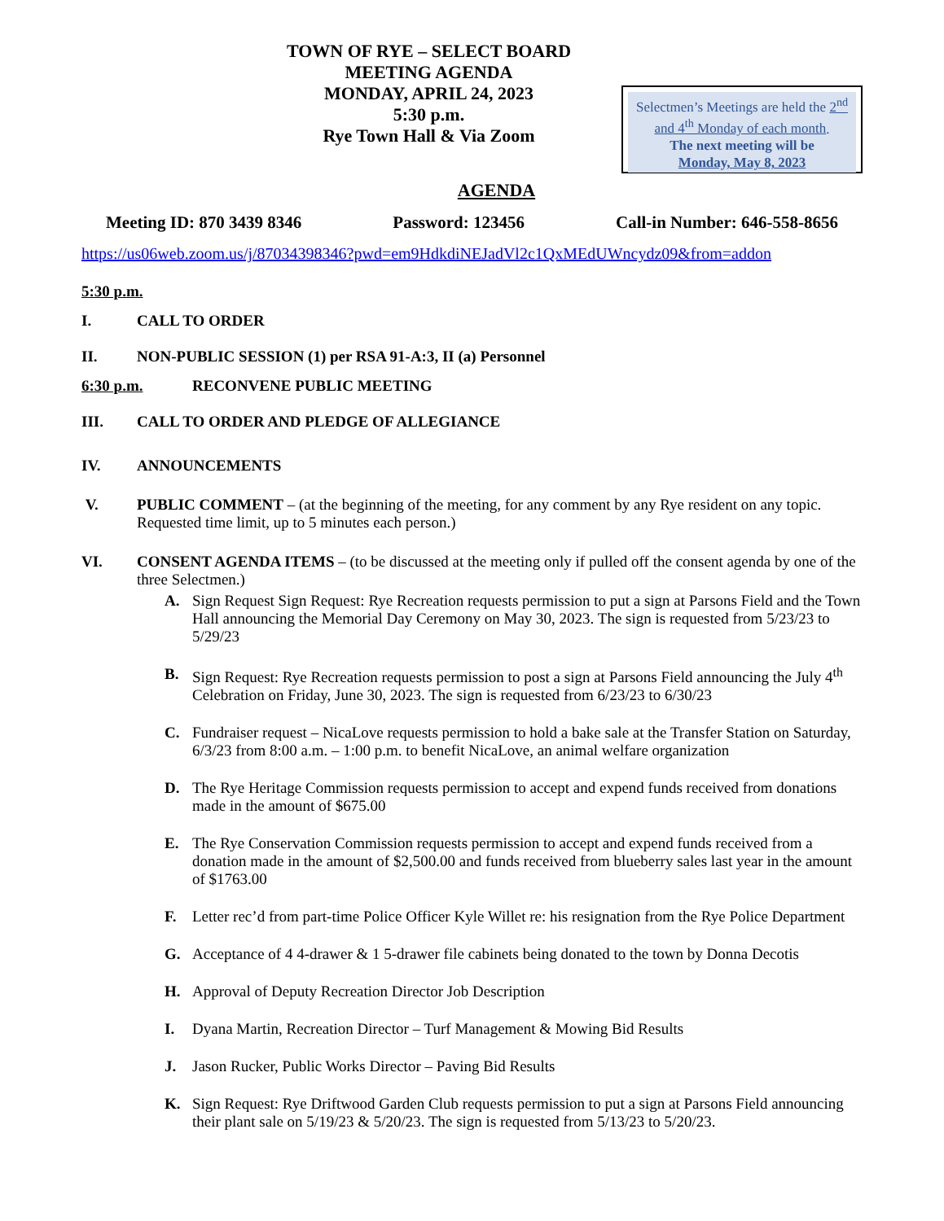TOWN OF RYE – SELECT BOARD
MEETING AGENDA
MONDAY, APRIL 24, 2023
5:30 p.m.
Rye Town Hall & Via Zoom
Selectmen’s Meetings are held the 2<sup>nd</sup> and 4<sup>th</sup> Monday of each month.
The next meeting will be
Monday, May 8, 2023
AGENDA
Meeting ID: 870 3439 8346 Password: 123456 Call-in Number: 646-558-8656
https://us06web.zoom.us/j/87034398346?pwd=em9HdkdiNEJadVl2c1QxMEdUWncydz09&from=addon
5:30 p.m.
I. CALL TO ORDER
II. NON-PUBLIC SESSION (1) per RSA 91-A:3, II (a) Personnel
6:30 p.m. RECONVENE PUBLIC MEETING
III. CALL TO ORDER AND PLEDGE OF ALLEGIANCE
IV. ANNOUNCEMENTS
V. PUBLIC COMMENT – (at the beginning of the meeting, for any comment by any Rye resident on any topic. Requested time limit, up to 5 minutes each person.)
VI. CONSENT AGENDA ITEMS – (to be discussed at the meeting only if pulled off the consent agenda by one of the three Selectmen.)
A. Sign Request Sign Request: Rye Recreation requests permission to put a sign at Parsons Field and the Town Hall announcing the Memorial Day Ceremony on May 30, 2023. The sign is requested from 5/23/23 to 5/29/23
B. Sign Request: Rye Recreation requests permission to post a sign at Parsons Field announcing the July 4<sup>th</sup> Celebration on Friday, June 30, 2023. The sign is requested from 6/23/23 to 6/30/23
C. Fundraiser request – NicaLove requests permission to hold a bake sale at the Transfer Station on Saturday, 6/3/23 from 8:00 a.m. – 1:00 p.m. to benefit NicaLove, an animal welfare organization
D. The Rye Heritage Commission requests permission to accept and expend funds received from donations made in the amount of $675.00
E. The Rye Conservation Commission requests permission to accept and expend funds received from a donation made in the amount of $2,500.00 and funds received from blueberry sales last year in the amount of $1763.00
F. Letter rec’d from part-time Police Officer Kyle Willet re: his resignation from the Rye Police Department
G. Acceptance of 4 4-drawer & 1 5-drawer file cabinets being donated to the town by Donna Decotis
H. Approval of Deputy Recreation Director Job Description
I. Dyana Martin, Recreation Director – Turf Management & Mowing Bid Results
J. Jason Rucker, Public Works Director – Paving Bid Results
K. Sign Request: Rye Driftwood Garden Club requests permission to put a sign at Parsons Field announcing their plant sale on 5/19/23 & 5/20/23. The sign is requested from 5/13/23 to 5/20/23.